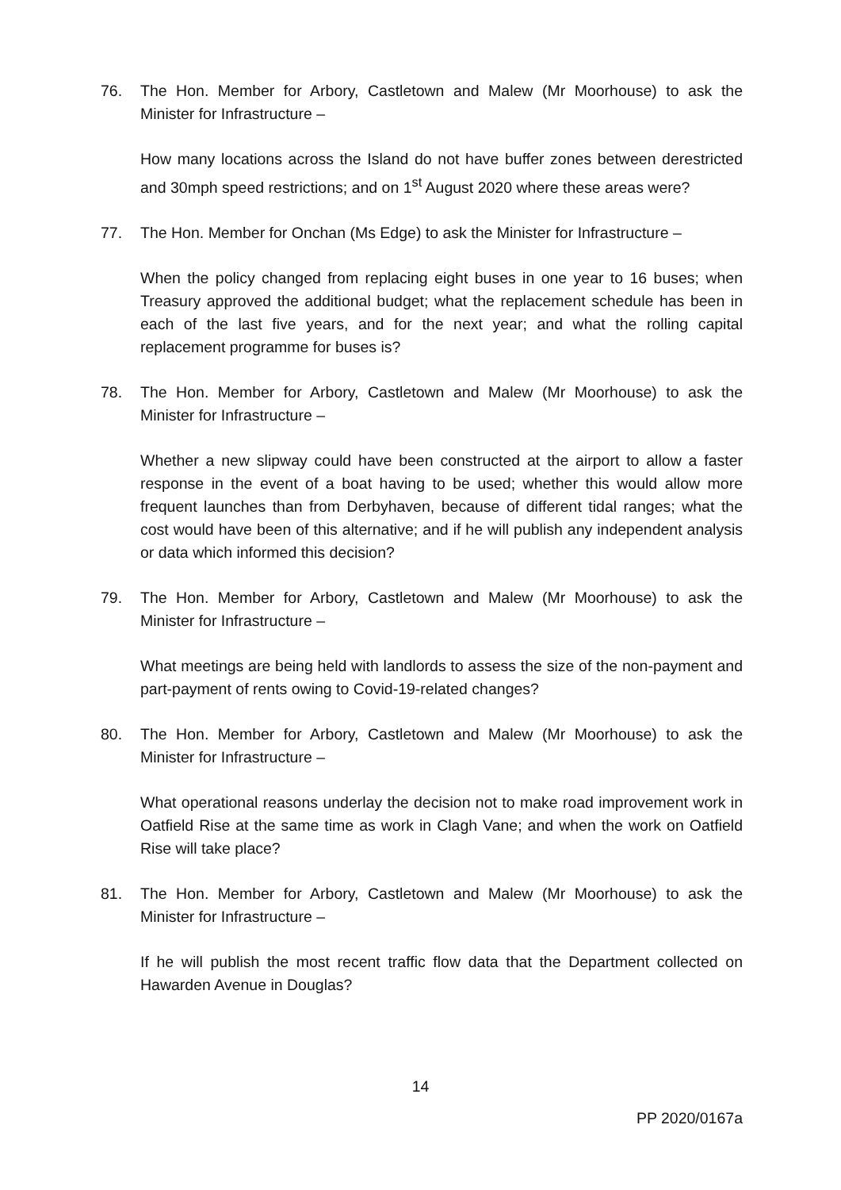76. The Hon. Member for Arbory, Castletown and Malew (Mr Moorhouse) to ask the Minister for Infrastructure –
How many locations across the Island do not have buffer zones between derestricted and 30mph speed restrictions; and on 1<sup>st</sup> August 2020 where these areas were?
77. The Hon. Member for Onchan (Ms Edge) to ask the Minister for Infrastructure –
When the policy changed from replacing eight buses in one year to 16 buses; when Treasury approved the additional budget; what the replacement schedule has been in each of the last five years, and for the next year; and what the rolling capital replacement programme for buses is?
78. The Hon. Member for Arbory, Castletown and Malew (Mr Moorhouse) to ask the Minister for Infrastructure –
Whether a new slipway could have been constructed at the airport to allow a faster response in the event of a boat having to be used; whether this would allow more frequent launches than from Derbyhaven, because of different tidal ranges; what the cost would have been of this alternative; and if he will publish any independent analysis or data which informed this decision?
79. The Hon. Member for Arbory, Castletown and Malew (Mr Moorhouse) to ask the Minister for Infrastructure –
What meetings are being held with landlords to assess the size of the non-payment and part-payment of rents owing to Covid-19-related changes?
80. The Hon. Member for Arbory, Castletown and Malew (Mr Moorhouse) to ask the Minister for Infrastructure –
What operational reasons underlay the decision not to make road improvement work in Oatfield Rise at the same time as work in Clagh Vane; and when the work on Oatfield Rise will take place?
81. The Hon. Member for Arbory, Castletown and Malew (Mr Moorhouse) to ask the Minister for Infrastructure –
If he will publish the most recent traffic flow data that the Department collected on Hawarden Avenue in Douglas?
14
PP 2020/0167a